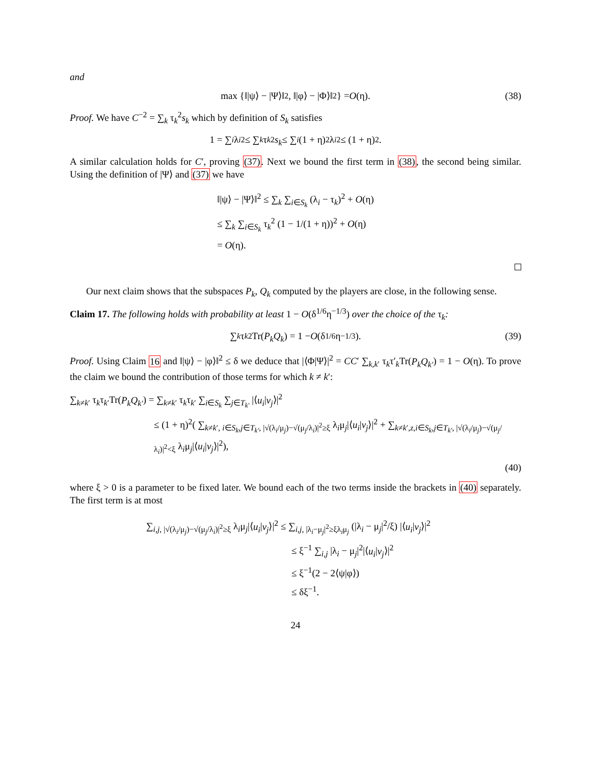and
max {‖|ψ⟩ − |Ψ⟩‖<sup>2</sup>, ‖|φ⟩ − |Φ⟩‖<sup>2</sup>} = O (η). (38)
Proof. We have C<sup>−2</sup> = ∑<sub>k</sub> τ<sub>k</sub><sup>2</sup>s<sub>k</sub> which by definition of S<sub>k</sub> satisfies
1 = ∑<sub>i</sub> λ<sub>i</sub><sup>2</sup> ≤ ∑<sub>k</sub> τ<sub>k</sub><sup>2</sup> s<sub>k</sub> ≤ ∑<sub>i</sub> (1 + η)<sup>2</sup>λ<sub>i</sub><sup>2</sup> ≤ (1 + η)<sup>2</sup>.
A similar calculation holds for C′, proving (37). Next we bound the first term in (38), the second being similar. Using the definition of |Ψ⟩ and (37) we have
‖|ψ⟩ − |Ψ⟩‖<sup>2</sup> ≤ ∑<sub>k</sub> ∑<sub>i∈S<sub>k</sub></sub> (λ<sub>i</sub> − τ<sub>k</sub>)<sup>2</sup> + O(η)
≤ ∑<sub>k</sub> ∑<sub>i∈S<sub>k</sub></sub> τ<sub>k</sub><sup>2</sup> (1 − 1/(1 + η))<sup>2</sup> + O(η)
= O(η).
Our next claim shows that the subspaces P<sub>k</sub>, Q<sub>k</sub> computed by the players are close, in the following sense.
Claim 17. The following holds with probability at least 1 − O(δ<sup>1/6</sup>η<sup>−1/3</sup>) over the choice of the τ<sub>k</sub>:
∑<sub>k</sub> τ<sub>k</sub><sup>2</sup> Tr(P<sub>k</sub>Q<sub>k</sub>) = 1 − O (δ<sup>1/6</sup>η<sup>−1/3</sup>). (39)
Proof. Using Claim 16 and ‖|ψ⟩ − |φ⟩‖<sup>2</sup> ≤ δ we deduce that |⟨Φ|Ψ⟩|<sup>2</sup> = CC′ ∑<sub>k,k′</sub> τ<sub>k</sub>τ′<sub>k</sub>Tr(P<sub>k</sub>Q<sub>k′</sub>) = 1 − O(η). To prove the claim we bound the contribution of those terms for which k ≠ k′:
∑<sub>k≠k′</sub> τ<sub>k</sub>τ<sub>k′</sub>Tr(P<sub>k</sub>Q<sub>k′</sub>) = ∑<sub>k≠k′</sub> τ<sub>k</sub>τ<sub>k′</sub> ∑<sub>i∈S<sub>k</sub></sub> ∑<sub>j∈T<sub>k′</sub></sub> |⟨u<sub>i</sub>|v<sub>j</sub>⟩|<sup>2</sup>
≤ (1 + η)<sup>2</sup>( ∑<sub>k≠k′, i∈S<sub>k</sub>,j∈T<sub>k′</sub>, |√(λ<sub>i</sub>/μ<sub>j</sub>)−√(μ<sub>j</sub>/λ<sub>i</sub>)|<sup>2</sup>≥ξ</sub> λ<sub>i</sub>μ<sub>j</sub>|⟨u<sub>i</sub>|v<sub>j</sub>⟩|<sup>2</sup> + ∑<sub>k≠k′,z,i∈S<sub>k</sub>,j∈T<sub>k′</sub>, |√(λ<sub>i</sub>/μ<sub>j</sub>)−√(μ<sub>j</sub>/λ<sub>i</sub>)|<sup>2</sup><ξ</sub> λ<sub>i</sub>μ<sub>j</sub>|⟨u<sub>i</sub>|v<sub>j</sub>⟩|<sup>2</sup>),
(40)
where ξ > 0 is a parameter to be fixed later. We bound each of the two terms inside the brackets in (40) separately. The first term is at most
∑<sub>i,j, |√(λ<sub>i</sub>/μ<sub>j</sub>)−√(μ<sub>j</sub>/λ<sub>i</sub>)|<sup>2</sup>≥ξ</sub> λ<sub>i</sub>μ<sub>j</sub>|⟨u<sub>i</sub>|v<sub>j</sub>⟩|<sup>2</sup> ≤ ∑<sub>i,j, |λ<sub>i</sub>−μ<sub>j</sub>|<sup>2</sup>≥ξλ<sub>i</sub>μ<sub>j</sub></sub> (|λ<sub>i</sub> − μ<sub>j</sub>|<sup>2</sup>/ξ) |⟨u<sub>i</sub>|v<sub>j</sub>⟩|<sup>2</sup>
≤ ξ<sup>−1</sup> ∑<sub>i,j</sub> |λ<sub>i</sub> − μ<sub>j</sub>|<sup>2</sup>|⟨u<sub>i</sub>|v<sub>j</sub>⟩|<sup>2</sup>
≤ ξ<sup>−1</sup>(2 − 2⟨ψ|φ⟩)
≤ δξ<sup>−1</sup>.
24